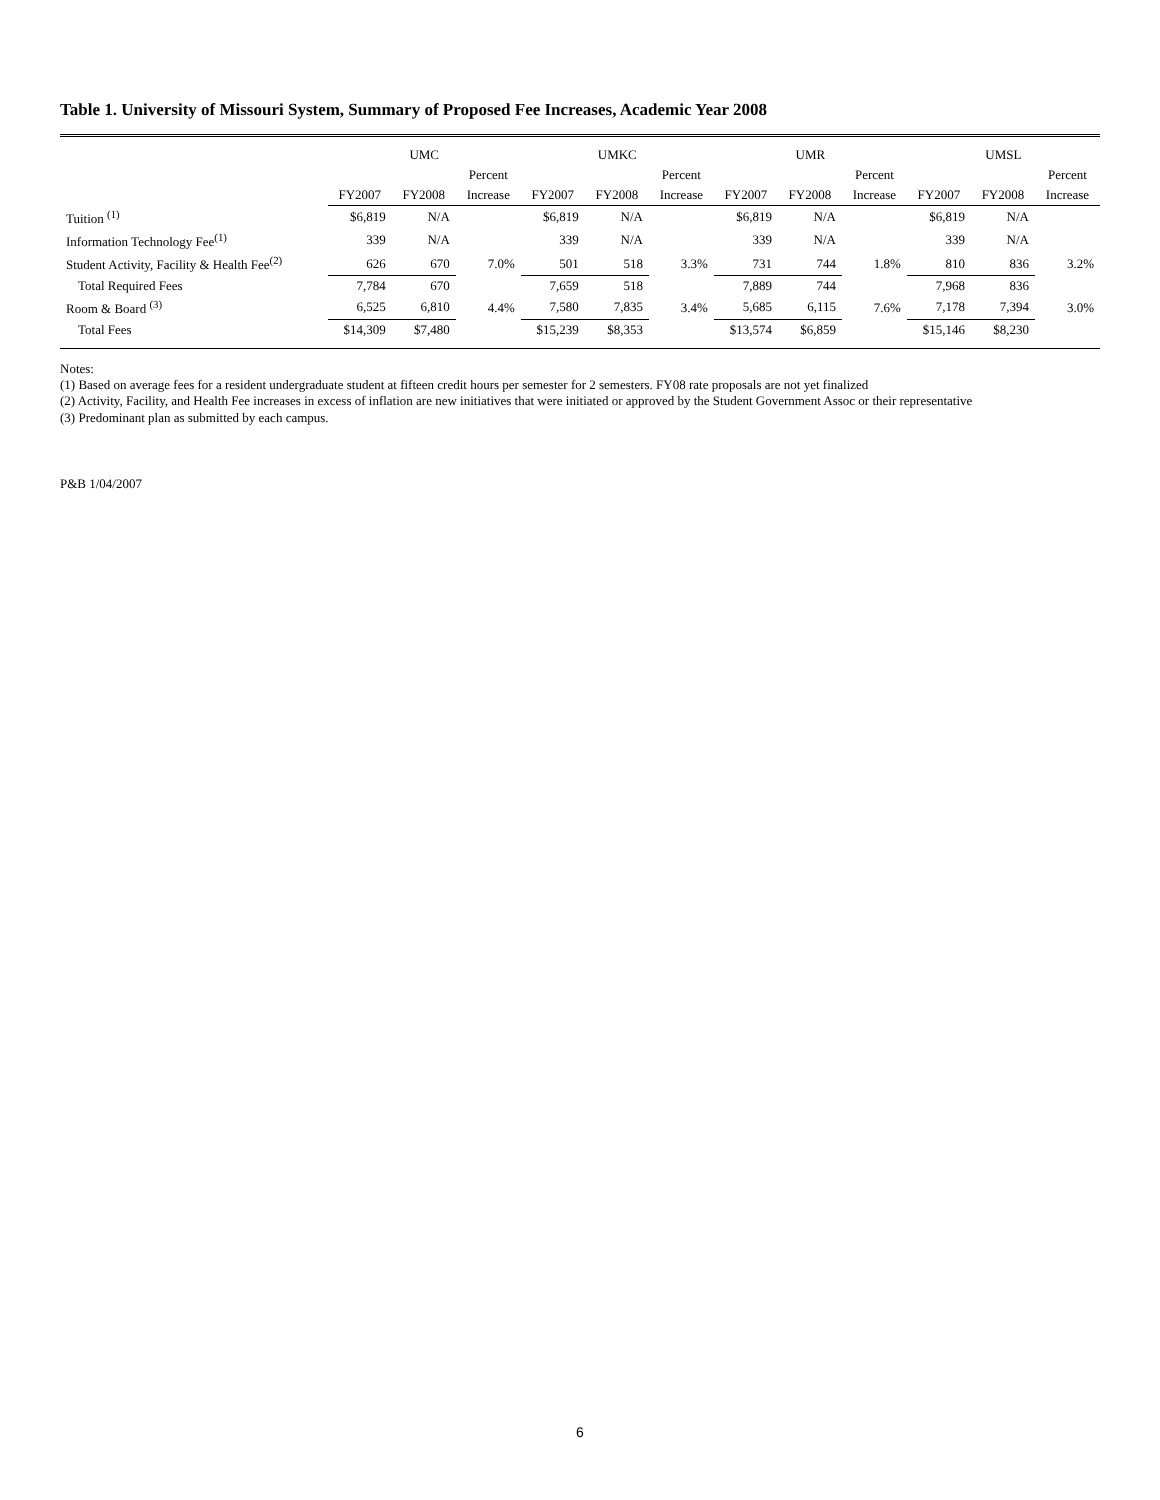Table 1. University of Missouri System, Summary of Proposed Fee Increases, Academic Year 2008
| | UMC | | | UMKC | | | UMR | | | UMSL | | |
| --- | --- | --- | --- | --- | --- | --- | --- | --- | --- | --- | --- | --- |
| | | | Percent | | | Percent | | | Percent | | | Percent |
| | FY2007 | FY2008 | Increase | FY2007 | FY2008 | Increase | FY2007 | FY2008 | Increase | FY2007 | FY2008 | Increase |
| Tuition <sup>(1)</sup> | $6,819 | N/A | | $6,819 | N/A | | $6,819 | N/A | | $6,819 | N/A | |
| Information Technology Fee<sup>(1)</sup> | 339 | N/A | | 339 | N/A | | 339 | N/A | | 339 | N/A | |
| Student Activity, Facility & Health Fee<sup>(2)</sup> | 626 | 670 | 7.0% | 501 | 518 | 3.3% | 731 | 744 | 1.8% | 810 | 836 | 3.2% |
| Total Required Fees | 7,784 | 670 | | 7,659 | 518 | | 7,889 | 744 | | 7,968 | 836 | |
| Room & Board <sup>(3)</sup> | 6,525 | 6,810 | 4.4% | 7,580 | 7,835 | 3.4% | 5,685 | 6,115 | 7.6% | 7,178 | 7,394 | 3.0% |
| Total Fees | $14,309 | $7,480 | | $15,239 | $8,353 | | $13,574 | $6,859 | | $15,146 | $8,230 | |
Notes:
(1) Based on average fees for a resident undergraduate student at fifteen credit hours per semester for 2 semesters. FY08 rate proposals are not yet finalized
(2) Activity, Facility, and Health Fee increases in excess of inflation are new initiatives that were initiated or approved by the Student Government Assoc or their representative
(3) Predominant plan as submitted by each campus.
P&B 1/04/2007
6